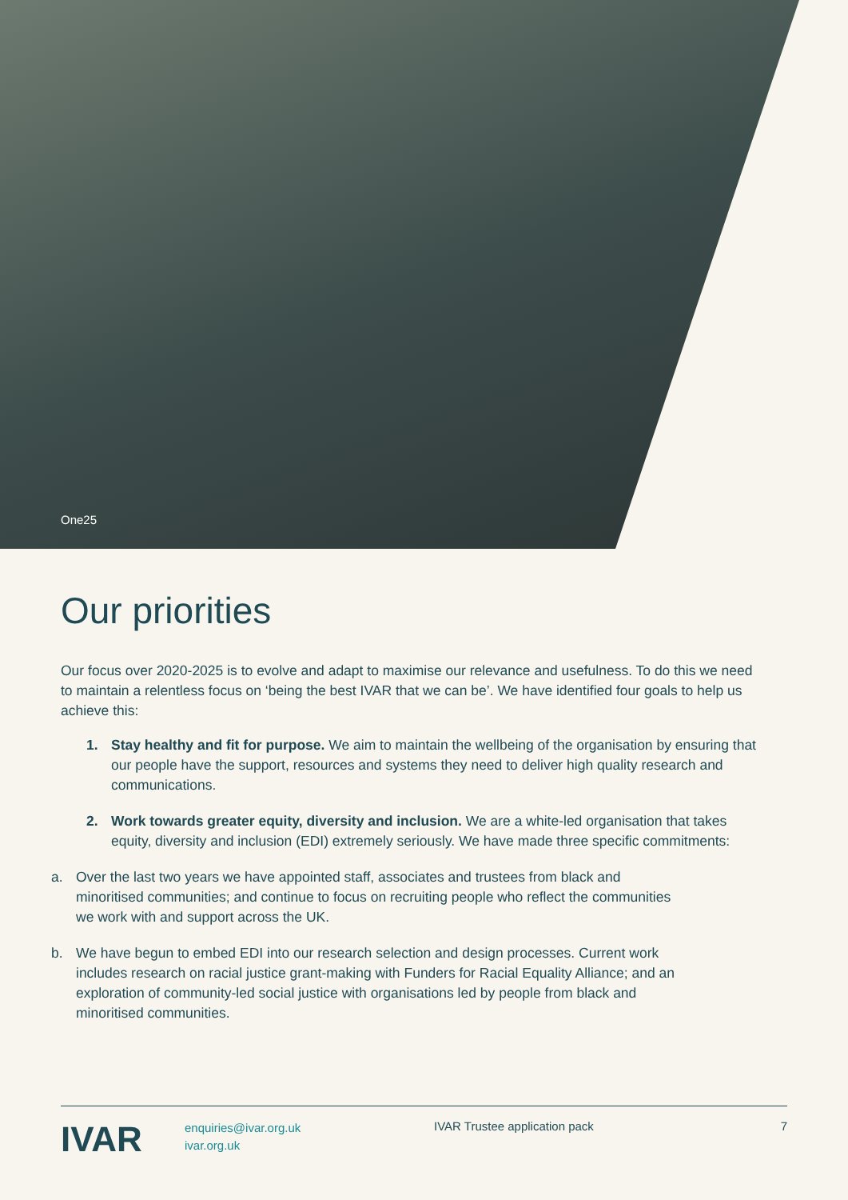One25
Our priorities
Our focus over 2020-2025 is to evolve and adapt to maximise our relevance and usefulness. To do this we need to maintain a relentless focus on ‘being the best IVAR that we can be’. We have identified four goals to help us achieve this:
1. Stay healthy and fit for purpose. We aim to maintain the wellbeing of the organisation by ensuring that our people have the support, resources and systems they need to deliver high quality research and communications.
2. Work towards greater equity, diversity and inclusion. We are a white-led organisation that takes equity, diversity and inclusion (EDI) extremely seriously. We have made three specific commitments:
a. Over the last two years we have appointed staff, associates and trustees from black and minoritised communities; and continue to focus on recruiting people who reflect the communities we work with and support across the UK.
b. We have begun to embed EDI into our research selection and design processes. Current work includes research on racial justice grant-making with Funders for Racial Equality Alliance; and an exploration of community-led social justice with organisations led by people from black and minoritised communities.
IVAR
enquiries@ivar.org.uk
ivar.org.uk
IVAR Trustee application pack 7